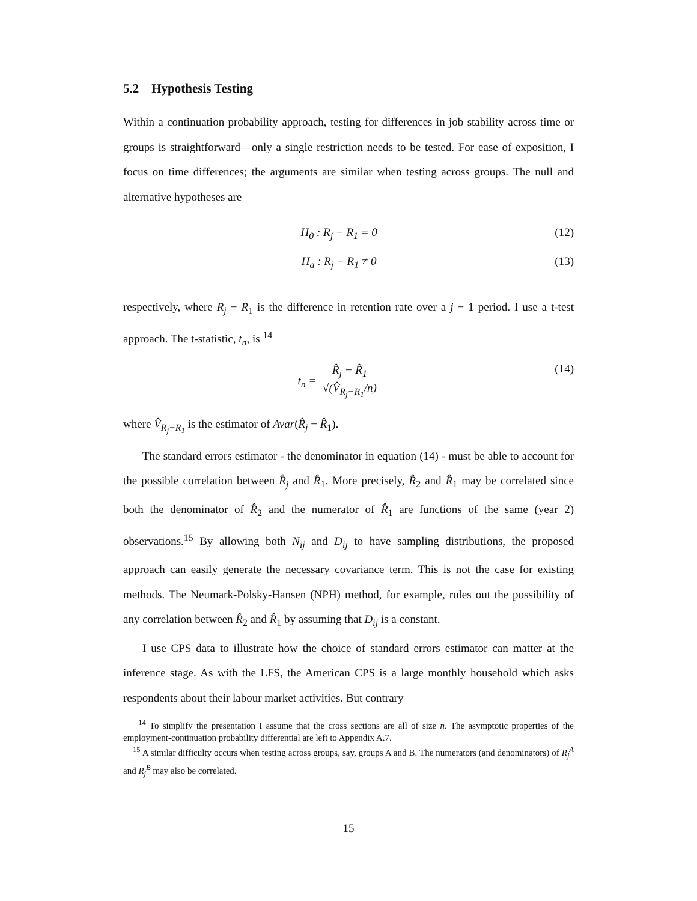5.2 Hypothesis Testing
Within a continuation probability approach, testing for differences in job stability across time or groups is straightforward—only a single restriction needs to be tested. For ease of exposition, I focus on time differences; the arguments are similar when testing across groups. The null and alternative hypotheses are
H<sub>0</sub> : R<sub>j</sub> − R<sub>1</sub> = 0 (12)
H<sub>a</sub> : R<sub>j</sub> − R<sub>1</sub> ≠ 0 (13)
respectively, where R<sub>j</sub> − R<sub>1</sub> is the difference in retention rate over a j − 1 period. I use a t-test approach. The t-statistic, t<sub>n</sub>, is <sup>14</sup>
t<sub>n</sub> = R̂<sub>j</sub> − R̂<sub>1</sub> √(V̂<sub>R<sub>j</sub>−R<sub>1</sub></sub>/n) (14)
where V̂<sub>R<sub>j</sub>−R<sub>1</sub></sub> is the estimator of Avar(R̂<sub>j</sub> − R̂<sub>1</sub>).
The standard errors estimator - the denominator in equation (14) - must be able to account for the possible correlation between R̂<sub>j</sub> and R̂<sub>1</sub>. More precisely, R̂<sub>2</sub> and R̂<sub>1</sub> may be correlated since both the denominator of R̂<sub>2</sub> and the numerator of R̂<sub>1</sub> are functions of the same (year 2) observations.<sup>15</sup> By allowing both N<sub>ij</sub> and D<sub>ij</sub> to have sampling distributions, the proposed approach can easily generate the necessary covariance term. This is not the case for existing methods. The Neumark-Polsky-Hansen (NPH) method, for example, rules out the possibility of any correlation between R̂<sub>2</sub> and R̂<sub>1</sub> by assuming that D<sub>ij</sub> is a constant.
I use CPS data to illustrate how the choice of standard errors estimator can matter at the inference stage. As with the LFS, the American CPS is a large monthly household which asks respondents about their labour market activities. But contrary
<sup>14</sup> To simplify the presentation I assume that the cross sections are all of size n. The asymptotic properties of the employment-continuation probability differential are left to Appendix A.7.
<sup>15</sup> A similar difficulty occurs when testing across groups, say, groups A and B. The numerators (and denominators) of R<sub>j</sub><sup>A</sup> and R<sub>j</sub><sup>B</sup> may also be correlated.
15